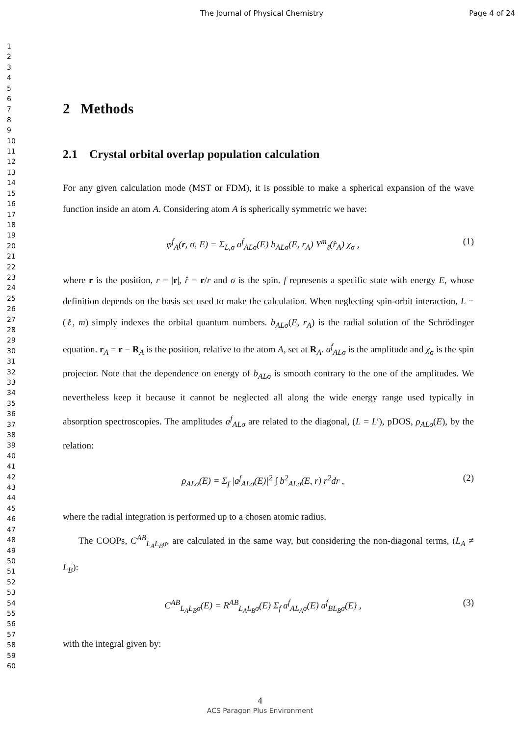The Journal of Physical Chemistry Page 4 of 24
1
2
3
4
5
6
7
8
9
10
11
12
13
14
15
16
17
18
19
20
21
22
23
24
25
26
27
28
29
30
31
32
33
34
35
36
37
38
39
40
41
42
43
44
45
46
47
48
49
50
51
52
53
54
55
56
57
58
59
60
2 Methods
2.1 Crystal orbital overlap population calculation
For any given calculation mode (MST or FDM), it is possible to make a spherical expansion of the wave function inside an atom A. Considering atom A is spherically symmetric we have:
φ<sup>f</sup><sub>A</sub>(r, σ, E) = Σ<sub>L,σ</sub> a<sup>f</sup><sub>ALσ</sub>(E) b<sub>ALσ</sub>(E, r<sub>A</sub>) Y<sup>m</sup><sub>ℓ</sub>(r̂<sub>A</sub>) χ<sub>σ</sub> , (1)
where r is the position, r = |r|, r̂ = r/r and σ is the spin. f represents a specific state with energy E, whose definition depends on the basis set used to make the calculation. When neglecting spin-orbit interaction, L = (ℓ, m) simply indexes the orbital quantum numbers. b<sub>ALσ</sub>(E, r<sub>A</sub>) is the radial solution of the Schrödinger equation. r<sub>A</sub> = r − R<sub>A</sub> is the position, relative to the atom A, set at R<sub>A</sub>. a<sup>f</sup><sub>ALσ</sub> is the amplitude and χ<sub>σ</sub> is the spin projector. Note that the dependence on energy of b<sub>ALσ</sub> is smooth contrary to the one of the amplitudes. We nevertheless keep it because it cannot be neglected all along the wide energy range used typically in absorption spectroscopies. The amplitudes a<sup>f</sup><sub>ALσ</sub> are related to the diagonal, (L = L′), pDOS, ρ<sub>ALσ</sub>(E), by the relation:
ρ<sub>ALσ</sub>(E) = Σ<sub>f</sub> |a<sup>f</sup><sub>ALσ</sub>(E)|<sup>2</sup> ∫ b<sup>2</sup><sub>ALσ</sub>(E, r) r<sup>2</sup>dr , (2)
where the radial integration is performed up to a chosen atomic radius.
The COOPs, C<sup>AB</sup><sub>L<sub>A</sub>L<sub>B</sub>σ</sub>, are calculated in the same way, but considering the non-diagonal terms, (L<sub>A</sub> ≠ L<sub>B</sub>):
C<sup>AB</sup><sub>L<sub>A</sub>L<sub>B</sub>σ</sub>(E) = R<sup>AB</sup><sub>L<sub>A</sub>L<sub>B</sub>σ</sub>(E) Σ<sub>f</sub> a<sup>f</sup><sub>AL<sub>A</sub>σ</sub>(E) a<sup>f</sup><sub>BL<sub>B</sub>σ</sub>(E) , (3)
with the integral given by:
4
ACS Paragon Plus Environment